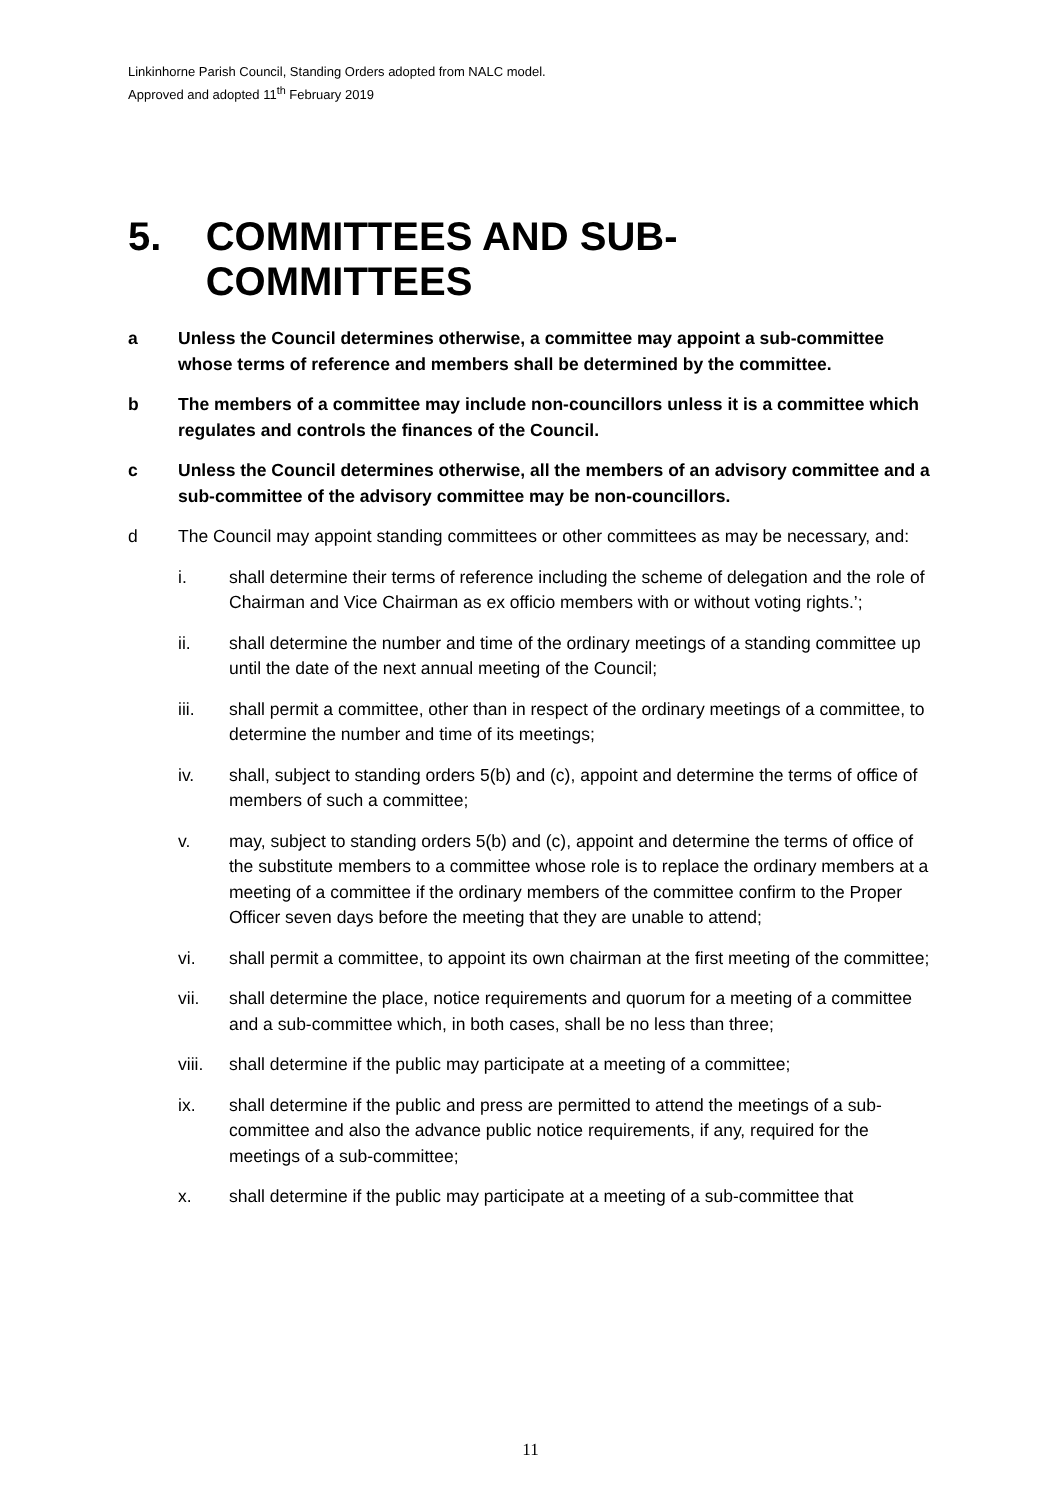Linkinhorne Parish Council, Standing Orders adopted from NALC model.
Approved and adopted 11<sup>th</sup> February 2019
5. COMMITTEES AND SUB-COMMITTEES
a Unless the Council determines otherwise, a committee may appoint a sub-committee whose terms of reference and members shall be determined by the committee.
b The members of a committee may include non-councillors unless it is a committee which regulates and controls the finances of the Council.
c Unless the Council determines otherwise, all the members of an advisory committee and a sub-committee of the advisory committee may be non-councillors.
d The Council may appoint standing committees or other committees as may be necessary, and:
i. shall determine their terms of reference including the scheme of delegation and the role of Chairman and Vice Chairman as ex officio members with or without voting rights.’;
ii. shall determine the number and time of the ordinary meetings of a standing committee up until the date of the next annual meeting of the Council;
iii. shall permit a committee, other than in respect of the ordinary meetings of a committee, to determine the number and time of its meetings;
iv. shall, subject to standing orders 5(b) and (c), appoint and determine the terms of office of members of such a committee;
v. may, subject to standing orders 5(b) and (c), appoint and determine the terms of office of the substitute members to a committee whose role is to replace the ordinary members at a meeting of a committee if the ordinary members of the committee confirm to the Proper Officer seven days before the meeting that they are unable to attend;
vi. shall permit a committee, to appoint its own chairman at the first meeting of the committee;
vii. shall determine the place, notice requirements and quorum for a meeting of a committee and a sub-committee which, in both cases, shall be no less than three;
viii. shall determine if the public may participate at a meeting of a committee;
ix. shall determine if the public and press are permitted to attend the meetings of a sub-committee and also the advance public notice requirements, if any, required for the meetings of a sub-committee;
x. shall determine if the public may participate at a meeting of a sub-committee that
11